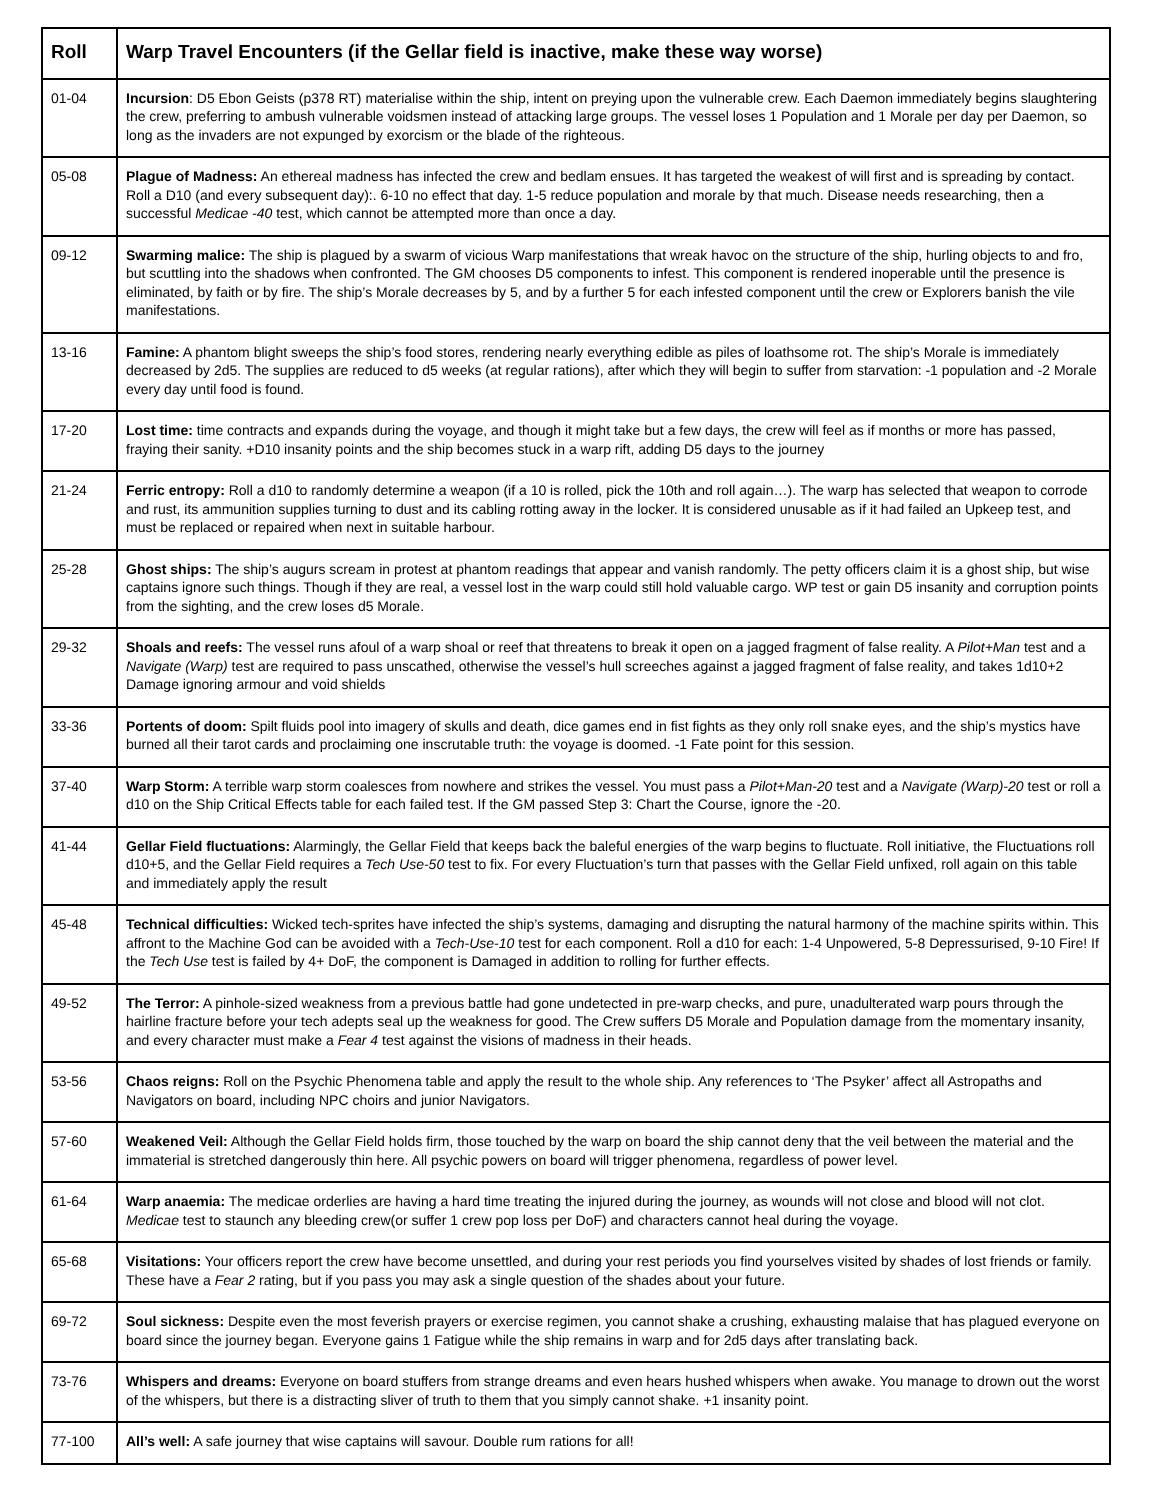| Roll | Warp Travel Encounters (if the Gellar field is inactive, make these way worse) |
| --- | --- |
| 01-04 | Incursion : D5 Ebon Geists (p378 RT) materialise within the ship, intent on preying upon the vulnerable crew. Each Daemon immediately begins slaughtering the crew, preferring to ambush vulnerable voidsmen instead of attacking large groups. The vessel loses 1 Population and 1 Morale per day per Daemon, so long as the invaders are not expunged by exorcism or the blade of the righteous. |
| 05-08 | Plague of Madness: An ethereal madness has infected the crew and bedlam ensues. It has targeted the weakest of will first and is spreading by contact. Roll a D10 (and every subsequent day):. 6-10 no effect that day. 1-5 reduce population and morale by that much. Disease needs researching, then a successful Medicae -40 test, which cannot be attempted more than once a day. |
| 09-12 | Swarming malice: The ship is plagued by a swarm of vicious Warp manifestations that wreak havoc on the structure of the ship, hurling objects to and fro, but scuttling into the shadows when confronted. The GM chooses D5 components to infest. This component is rendered inoperable until the presence is eliminated, by faith or by fire. The ship’s Morale decreases by 5, and by a further 5 for each infested component until the crew or Explorers banish the vile manifestations. |
| 13-16 | Famine: A phantom blight sweeps the ship’s food stores, rendering nearly everything edible as piles of loathsome rot. The ship’s Morale is immediately decreased by 2d5. The supplies are reduced to d5 weeks (at regular rations), after which they will begin to suffer from starvation: -1 population and -2 Morale every day until food is found. |
| 17-20 | Lost time: time contracts and expands during the voyage, and though it might take but a few days, the crew will feel as if months or more has passed, fraying their sanity. +D10 insanity points and the ship becomes stuck in a warp rift, adding D5 days to the journey |
| 21-24 | Ferric entropy: Roll a d10 to randomly determine a weapon (if a 10 is rolled, pick the 10th and roll again…). The warp has selected that weapon to corrode and rust, its ammunition supplies turning to dust and its cabling rotting away in the locker. It is considered unusable as if it had failed an Upkeep test, and must be replaced or repaired when next in suitable harbour. |
| 25-28 | Ghost ships: The ship’s augurs scream in protest at phantom readings that appear and vanish randomly. The petty officers claim it is a ghost ship, but wise captains ignore such things. Though if they are real, a vessel lost in the warp could still hold valuable cargo. WP test or gain D5 insanity and corruption points from the sighting, and the crew loses d5 Morale. |
| 29-32 | Shoals and reefs: The vessel runs afoul of a warp shoal or reef that threatens to break it open on a jagged fragment of false reality. A Pilot+Man test and a Navigate (Warp) test are required to pass unscathed, otherwise the vessel’s hull screeches against a jagged fragment of false reality, and takes 1d10+2 Damage ignoring armour and void shields |
| 33-36 | Portents of doom: Spilt fluids pool into imagery of skulls and death, dice games end in fist fights as they only roll snake eyes, and the ship’s mystics have burned all their tarot cards and proclaiming one inscrutable truth: the voyage is doomed. -1 Fate point for this session. |
| 37-40 | Warp Storm: A terrible warp storm coalesces from nowhere and strikes the vessel. You must pass a Pilot+Man-20 test and a Navigate (Warp)-20 test or roll a d10 on the Ship Critical Effects table for each failed test. If the GM passed Step 3: Chart the Course, ignore the -20. |
| 41-44 | Gellar Field fluctuations: Alarmingly, the Gellar Field that keeps back the baleful energies of the warp begins to fluctuate. Roll initiative, the Fluctuations roll d10+5, and the Gellar Field requires a Tech Use-50 test to fix. For every Fluctuation’s turn that passes with the Gellar Field unfixed, roll again on this table and immediately apply the result |
| 45-48 | Technical difficulties: Wicked tech-sprites have infected the ship’s systems, damaging and disrupting the natural harmony of the machine spirits within. This affront to the Machine God can be avoided with a Tech-Use-10 test for each component. Roll a d10 for each: 1-4 Unpowered, 5-8 Depressurised, 9-10 Fire! If the Tech Use test is failed by 4+ DoF, the component is Damaged in addition to rolling for further effects. |
| 49-52 | The Terror: A pinhole-sized weakness from a previous battle had gone undetected in pre-warp checks, and pure, unadulterated warp pours through the hairline fracture before your tech adepts seal up the weakness for good. The Crew suffers D5 Morale and Population damage from the momentary insanity, and every character must make a Fear 4 test against the visions of madness in their heads. |
| 53-56 | Chaos reigns: Roll on the Psychic Phenomena table and apply the result to the whole ship. Any references to ‘The Psyker’ affect all Astropaths and Navigators on board, including NPC choirs and junior Navigators. |
| 57-60 | Weakened Veil: Although the Gellar Field holds firm, those touched by the warp on board the ship cannot deny that the veil between the material and the immaterial is stretched dangerously thin here. All psychic powers on board will trigger phenomena, regardless of power level. |
| 61-64 | Warp anaemia: The medicae orderlies are having a hard time treating the injured during the journey, as wounds will not close and blood will not clot. Medicae test to staunch any bleeding crew(or suffer 1 crew pop loss per DoF) and characters cannot heal during the voyage. |
| 65-68 | Visitations: Your officers report the crew have become unsettled, and during your rest periods you find yourselves visited by shades of lost friends or family. These have a Fear 2 rating, but if you pass you may ask a single question of the shades about your future. |
| 69-72 | Soul sickness: Despite even the most feverish prayers or exercise regimen, you cannot shake a crushing, exhausting malaise that has plagued everyone on board since the journey began. Everyone gains 1 Fatigue while the ship remains in warp and for 2d5 days after translating back. |
| 73-76 | Whispers and dreams: Everyone on board stuffers from strange dreams and even hears hushed whispers when awake. You manage to drown out the worst of the whispers, but there is a distracting sliver of truth to them that you simply cannot shake. +1 insanity point. |
| 77-100 | All’s well: A safe journey that wise captains will savour. Double rum rations for all! |